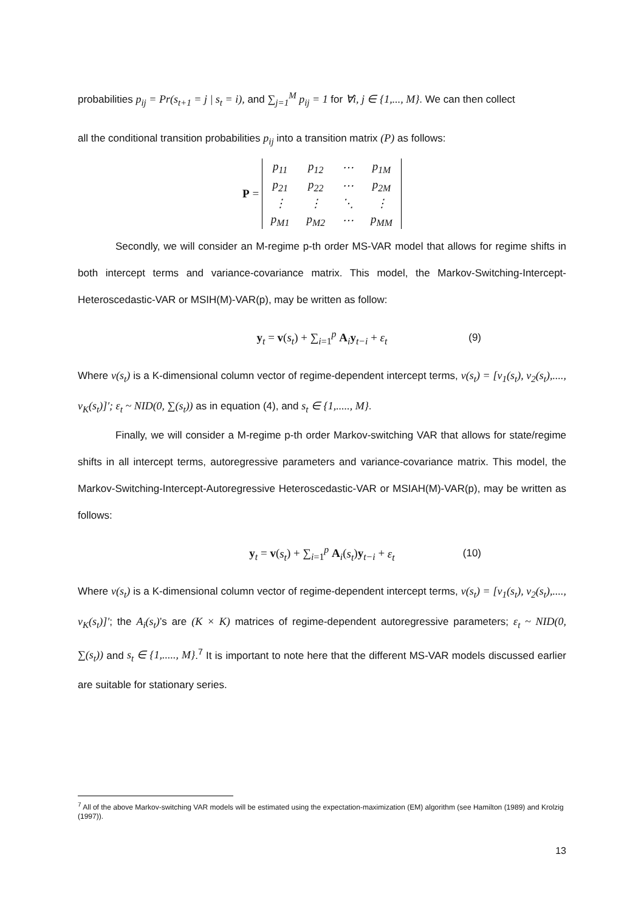probabilities p<sub>ij</sub> = Pr(s<sub>t+1</sub> = j | s<sub>t</sub> = i), and ∑<sub>j=1</sub><sup>M</sup> p<sub>ij</sub> = 1 for ∀i, j ∈ {1,..., M}. We can then collect
all the conditional transition probabilities p<sub>ij</sub> into a transition matrix (P) as follows:
P =
| p<sub>11</sub> | p<sub>12</sub> | ⋯ | p<sub>1M</sub> |
| p<sub>21</sub> | p<sub>22</sub> | ⋯ | p<sub>2M</sub> |
| ⋮ | ⋮ | ⋱ | ⋮ |
| p<sub>M1</sub> | p<sub>M2</sub> | ⋯ | p<sub>MM</sub> |
Secondly, we will consider an M-regime p-th order MS-VAR model that allows for regime shifts in both intercept terms and variance-covariance matrix. This model, the Markov-Switching-Intercept-Heteroscedastic-VAR or MSIH(M)-VAR(p), may be written as follow:
y<sub>t</sub> = v(s<sub>t</sub>) + ∑<sub>i=1</sub><sup>p</sup> A<sub>i</sub>y<sub>t−i</sub> + ε<sub>t</sub> (9)
Where v(s<sub>t</sub>) is a K-dimensional column vector of regime-dependent intercept terms, v(s<sub>t</sub>) = [v<sub>1</sub>(s<sub>t</sub>), v<sub>2</sub>(s<sub>t</sub>),...., v<sub>K</sub>(s<sub>t</sub>)]′; ε<sub>t</sub> ~ NID(0, ∑(s<sub>t</sub>)) as in equation (4), and s<sub>t</sub> ∈ {1,....., M}.
Finally, we will consider a M-regime p-th order Markov-switching VAR that allows for state/regime shifts in all intercept terms, autoregressive parameters and variance-covariance matrix. This model, the Markov-Switching-Intercept-Autoregressive Heteroscedastic-VAR or MSIAH(M)-VAR(p), may be written as follows:
y<sub>t</sub> = v(s<sub>t</sub>) + ∑<sub>i=1</sub><sup>p</sup> A<sub>i</sub>(s<sub>t</sub>)y<sub>t−i</sub> + ε<sub>t</sub> (10)
Where v(s<sub>t</sub>) is a K-dimensional column vector of regime-dependent intercept terms, v(s<sub>t</sub>) = [v<sub>1</sub>(s<sub>t</sub>), v<sub>2</sub>(s<sub>t</sub>),...., v<sub>K</sub>(s<sub>t</sub>)]′; the A<sub>i</sub>(s<sub>t</sub>)’s are (K × K) matrices of regime-dependent autoregressive parameters; ε<sub>t</sub> ~ NID(0, ∑(s<sub>t</sub>)) and s<sub>t</sub> ∈ {1,....., M}.<sup>7</sup> It is important to note here that the different MS-VAR models discussed earlier are suitable for stationary series.
<sup>7</sup> All of the above Markov-switching VAR models will be estimated using the expectation-maximization (EM) algorithm (see Hamilton (1989) and Krolzig (1997)).
13